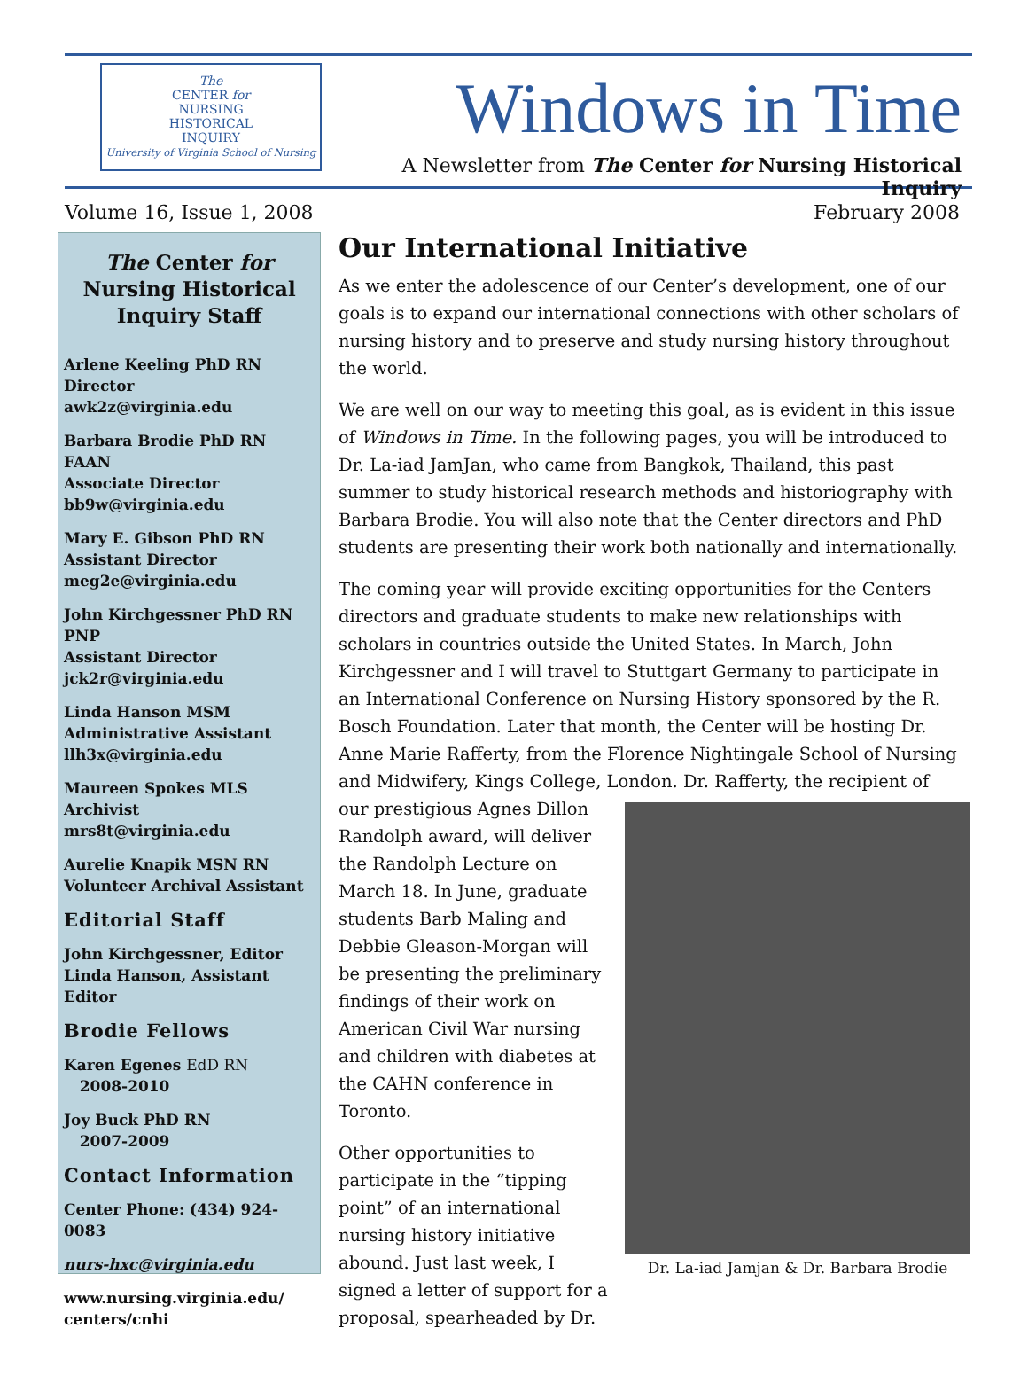The
CENTER for
NURSING
HISTORICAL
INQUIRY
University of Virginia School of Nursing
Windows in Time
A Newsletter from The Center for Nursing Historical Inquiry
Volume 16, Issue 1, 2008 February 2008
The Center for Nursing Historical Inquiry Staff
Arlene Keeling PhD RN
Director
awk2z@virginia.edu
Barbara Brodie PhD RN FAAN
Associate Director
bb9w@virginia.edu
Mary E. Gibson PhD RN
Assistant Director
meg2e@virginia.edu
John Kirchgessner PhD RN PNP
Assistant Director
jck2r@virginia.edu
Linda Hanson MSM
Administrative Assistant
llh3x@virginia.edu
Maureen Spokes MLS
Archivist
mrs8t@virginia.edu
Aurelie Knapik MSN RN
Volunteer Archival Assistant
Editorial Staff
John Kirchgessner, Editor
Linda Hanson, Assistant Editor
Brodie Fellows
Karen Egenes EdD RN
2008-2010
Joy Buck PhD RN
2007-2009
Contact Information
Center Phone: (434) 924-0083
nurs-hxc@virginia.edu
www.nursing.virginia.edu/
centers/cnhi
Our International Initiative
As we enter the adolescence of our Center’s development, one of our goals is to expand our international connections with other scholars of nursing history and to preserve and study nursing history throughout the world.
We are well on our way to meeting this goal, as is evident in this issue of Windows in Time. In the following pages, you will be introduced to Dr. La-iad JamJan, who came from Bangkok, Thailand, this past summer to study historical research methods and historiography with Barbara Brodie. You will also note that the Center directors and PhD students are presenting their work both nationally and internationally.
The coming year will provide exciting opportunities for the Centers directors and graduate students to make new relationships with scholars in countries outside the United States. In March, John Kirchgessner and I will travel to Stuttgart Germany to participate in an International Conference on Nursing History sponsored by the R. Bosch Foundation. Later that month, the Center will be hosting Dr. Anne Marie Rafferty, from the Florence Nightingale School of Nursing and Midwifery, Kings College, London. Dr. Rafferty, the recipient of our prestigious Agnes Dillon Dr. La-iad Jamjan & Dr. Barbara Brodie Randolph award, will deliver the Randolph Lecture on March 18. In June, graduate students Barb Maling and Debbie Gleason-Morgan will be presenting the preliminary findings of their work on American Civil War nursing and children with diabetes at the CAHN conference in Toronto.
Other opportunities to participate in the “tipping point” of an international nursing history initiative abound. Just last week, I signed a letter of support for a proposal, spearheaded by Dr.